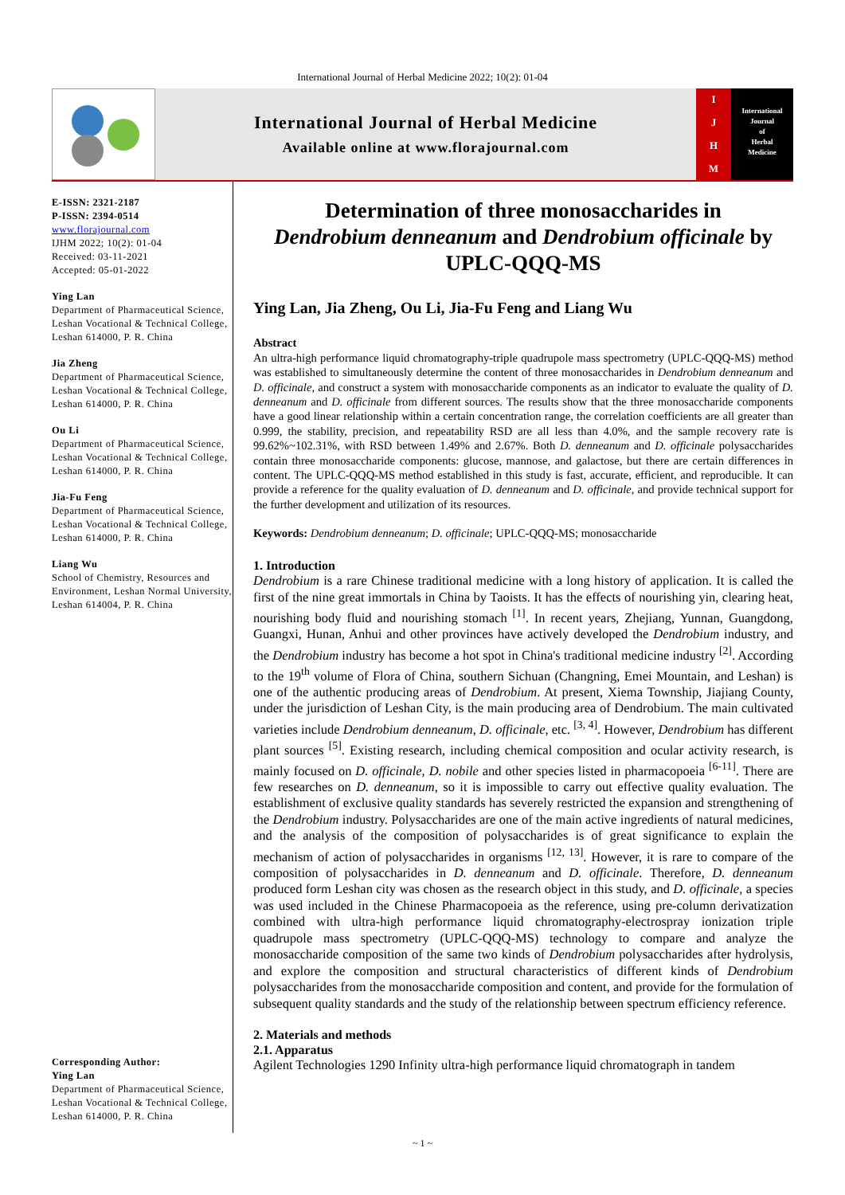International Journal of Herbal Medicine 2022; 10(2): 01-04
International Journal of Herbal Medicine
Available online at www.florajournal.com
IJHM
International
Journal
of
Herbal
Medicine
E-ISSN: 2321-2187
P-ISSN: 2394-0514
www.florajournal.com
IJHM 2022; 10(2): 01-04
Received: 03-11-2021
Accepted: 05-01-2022
Ying Lan
Department of Pharmaceutical Science, Leshan Vocational & Technical College, Leshan 614000, P. R. China
Jia Zheng
Department of Pharmaceutical Science, Leshan Vocational & Technical College, Leshan 614000, P. R. China
Ou Li
Department of Pharmaceutical Science, Leshan Vocational & Technical College, Leshan 614000, P. R. China
Jia-Fu Feng
Department of Pharmaceutical Science, Leshan Vocational & Technical College, Leshan 614000, P. R. China
Liang Wu
School of Chemistry, Resources and Environment, Leshan Normal University, Leshan 614004, P. R. China
Corresponding Author:
Ying Lan
Department of Pharmaceutical Science, Leshan Vocational & Technical College, Leshan 614000, P. R. China
Determination of three monosaccharides in
Dendrobium denneanum and Dendrobium officinale by
UPLC-QQQ-MS
Ying Lan, Jia Zheng, Ou Li, Jia-Fu Feng and Liang Wu
Abstract
An ultra-high performance liquid chromatography-triple quadrupole mass spectrometry (UPLC-QQQ-MS) method was established to simultaneously determine the content of three monosaccharides in Dendrobium denneanum and D. officinale, and construct a system with monosaccharide components as an indicator to evaluate the quality of D. denneanum and D. officinale from different sources. The results show that the three monosaccharide components have a good linear relationship within a certain concentration range, the correlation coefficients are all greater than 0.999, the stability, precision, and repeatability RSD are all less than 4.0%, and the sample recovery rate is 99.62%~102.31%, with RSD between 1.49% and 2.67%. Both D. denneanum and D. officinale polysaccharides contain three monosaccharide components: glucose, mannose, and galactose, but there are certain differences in content. The UPLC-QQQ-MS method established in this study is fast, accurate, efficient, and reproducible. It can provide a reference for the quality evaluation of D. denneanum and D. officinale, and provide technical support for the further development and utilization of its resources.
Keywords: Dendrobium denneanum; D. officinale; UPLC-QQQ-MS; monosaccharide
1. Introduction
Dendrobium is a rare Chinese traditional medicine with a long history of application. It is called the first of the nine great immortals in China by Taoists. It has the effects of nourishing yin, clearing heat, nourishing body fluid and nourishing stomach <sup>[1]</sup>. In recent years, Zhejiang, Yunnan, Guangdong, Guangxi, Hunan, Anhui and other provinces have actively developed the Dendrobium industry, and the Dendrobium industry has become a hot spot in China's traditional medicine industry <sup>[2]</sup>. According to the 19<sup>th</sup> volume of Flora of China, southern Sichuan (Changning, Emei Mountain, and Leshan) is one of the authentic producing areas of Dendrobium. At present, Xiema Township, Jiajiang County, under the jurisdiction of Leshan City, is the main producing area of Dendrobium. The main cultivated varieties include Dendrobium denneanum, D. officinale, etc. <sup>[3, 4]</sup>. However, Dendrobium has different plant sources <sup>[5]</sup>. Existing research, including chemical composition and ocular activity research, is mainly focused on D. officinale, D. nobile and other species listed in pharmacopoeia <sup>[6-11]</sup>. There are few researches on D. denneanum, so it is impossible to carry out effective quality evaluation. The establishment of exclusive quality standards has severely restricted the expansion and strengthening of the Dendrobium industry. Polysaccharides are one of the main active ingredients of natural medicines, and the analysis of the composition of polysaccharides is of great significance to explain the mechanism of action of polysaccharides in organisms <sup>[12, 13]</sup>. However, it is rare to compare of the composition of polysaccharides in D. denneanum and D. officinale. Therefore, D. denneanum produced form Leshan city was chosen as the research object in this study, and D. officinale, a species was used included in the Chinese Pharmacopoeia as the reference, using pre-column derivatization combined with ultra-high performance liquid chromatography-electrospray ionization triple quadrupole mass spectrometry (UPLC-QQQ-MS) technology to compare and analyze the monosaccharide composition of the same two kinds of Dendrobium polysaccharides after hydrolysis, and explore the composition and structural characteristics of different kinds of Dendrobium polysaccharides from the monosaccharide composition and content, and provide for the formulation of subsequent quality standards and the study of the relationship between spectrum efficiency reference.
2. Materials and methods
2.1. Apparatus
Agilent Technologies 1290 Infinity ultra-high performance liquid chromatograph in tandem
~ 1 ~